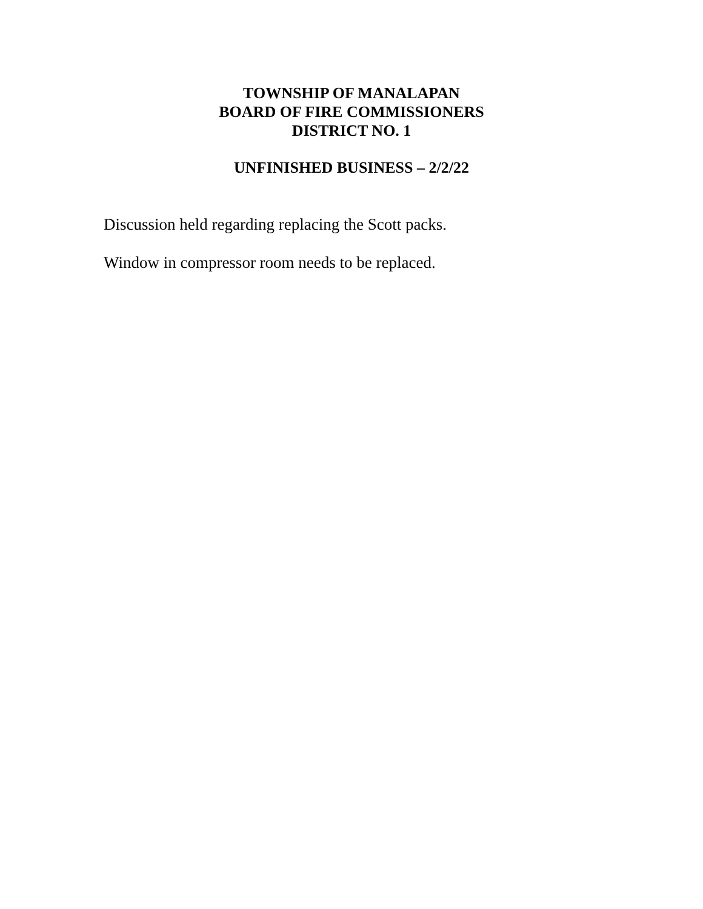TOWNSHIP OF MANALAPAN
BOARD OF FIRE COMMISSIONERS
DISTRICT NO. 1
UNFINISHED BUSINESS – 2/2/22
Discussion held regarding replacing the Scott packs.
Window in compressor room needs to be replaced.